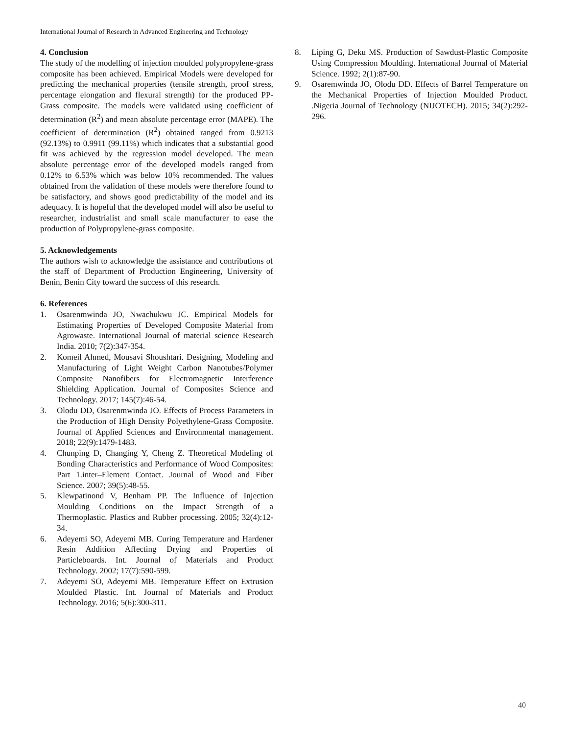International Journal of Research in Advanced Engineering and Technology
4. Conclusion
The study of the modelling of injection moulded polypropylene-grass composite has been achieved. Empirical Models were developed for predicting the mechanical properties (tensile strength, proof stress, percentage elongation and flexural strength) for the produced PP-Grass composite. The models were validated using coefficient of determination (R<sup>2</sup>) and mean absolute percentage error (MAPE). The coefficient of determination (R<sup>2</sup>) obtained ranged from 0.9213 (92.13%) to 0.9911 (99.11%) which indicates that a substantial good fit was achieved by the regression model developed. The mean absolute percentage error of the developed models ranged from 0.12% to 6.53% which was below 10% recommended. The values obtained from the validation of these models were therefore found to be satisfactory, and shows good predictability of the model and its adequacy. It is hopeful that the developed model will also be useful to researcher, industrialist and small scale manufacturer to ease the production of Polypropylene-grass composite.
5. Acknowledgements
The authors wish to acknowledge the assistance and contributions of the staff of Department of Production Engineering, University of Benin, Benin City toward the success of this research.
6. References
1. Osarenmwinda JO, Nwachukwu JC. Empirical Models for Estimating Properties of Developed Composite Material from Agrowaste. International Journal of material science Research India. 2010; 7(2):347-354.
2. Komeil Ahmed, Mousavi Shoushtari. Designing, Modeling and Manufacturing of Light Weight Carbon Nanotubes/Polymer Composite Nanofibers for Electromagnetic Interference Shielding Application. Journal of Composites Science and Technology. 2017; 145(7):46-54.
3. Olodu DD, Osarenmwinda JO. Effects of Process Parameters in the Production of High Density Polyethylene-Grass Composite. Journal of Applied Sciences and Environmental management. 2018; 22(9):1479-1483.
4. Chunping D, Changing Y, Cheng Z. Theoretical Modeling of Bonding Characteristics and Performance of Wood Composites: Part 1.inter–Element Contact. Journal of Wood and Fiber Science. 2007; 39(5):48-55.
5. Klewpatinond V, Benham PP. The Influence of Injection Moulding Conditions on the Impact Strength of a Thermoplastic. Plastics and Rubber processing. 2005; 32(4):12-34.
6. Adeyemi SO, Adeyemi MB. Curing Temperature and Hardener Resin Addition Affecting Drying and Properties of Particleboards. Int. Journal of Materials and Product Technology. 2002; 17(7):590-599.
7. Adeyemi SO, Adeyemi MB. Temperature Effect on Extrusion Moulded Plastic. Int. Journal of Materials and Product Technology. 2016; 5(6):300-311.
8. Liping G, Deku MS. Production of Sawdust-Plastic Composite Using Compression Moulding. International Journal of Material Science. 1992; 2(1):87-90.
9. Osaremwinda JO, Olodu DD. Effects of Barrel Temperature on the Mechanical Properties of Injection Moulded Product. .Nigeria Journal of Technology (NIJOTECH). 2015; 34(2):292-296.
40